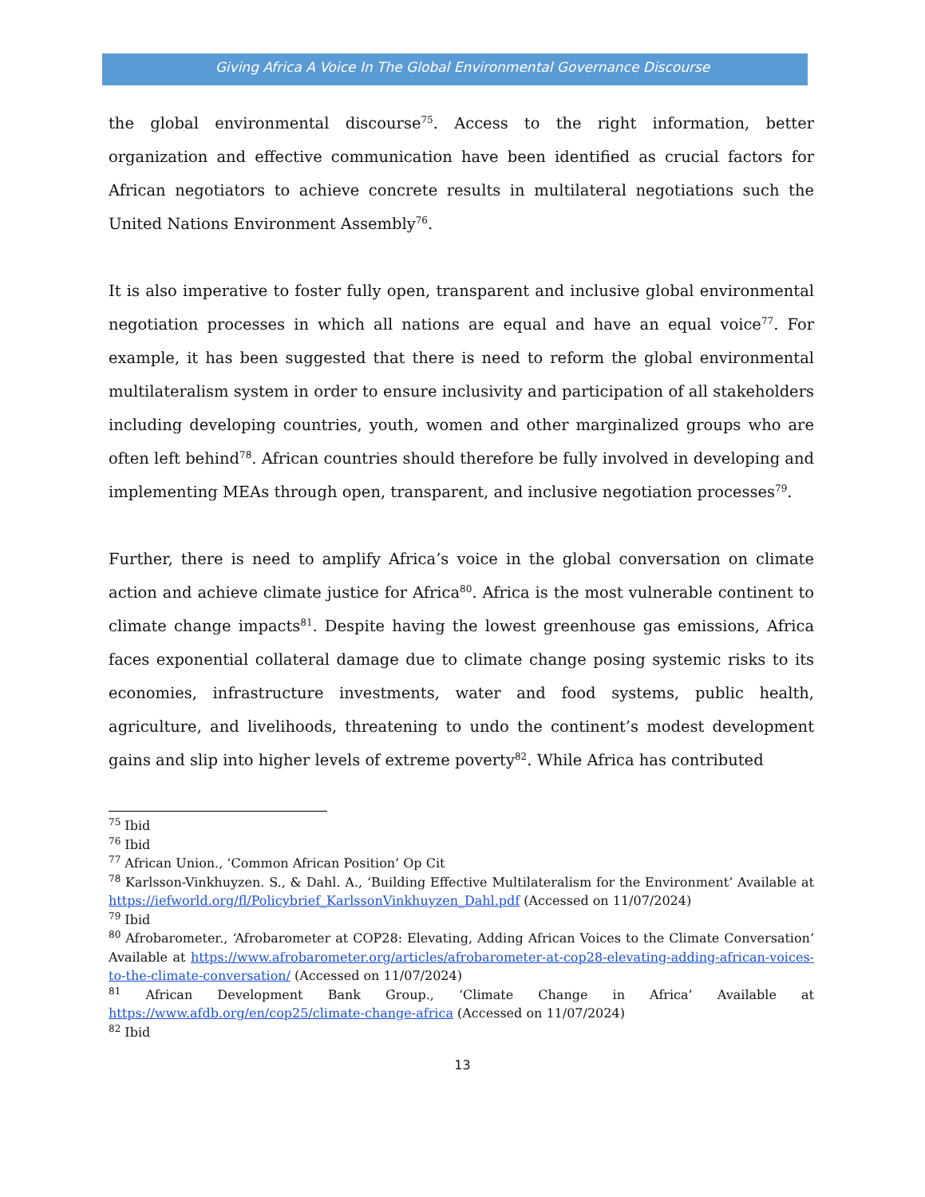Giving Africa A Voice In The Global Environmental Governance Discourse
the global environmental discourse<sup>75</sup>. Access to the right information, better organization and effective communication have been identified as crucial factors for African negotiators to achieve concrete results in multilateral negotiations such the United Nations Environment Assembly<sup>76</sup>.
It is also imperative to foster fully open, transparent and inclusive global environmental negotiation processes in which all nations are equal and have an equal voice<sup>77</sup>. For example, it has been suggested that there is need to reform the global environmental multilateralism system in order to ensure inclusivity and participation of all stakeholders including developing countries, youth, women and other marginalized groups who are often left behind<sup>78</sup>. African countries should therefore be fully involved in developing and implementing MEAs through open, transparent, and inclusive negotiation processes<sup>79</sup>.
Further, there is need to amplify Africa’s voice in the global conversation on climate action and achieve climate justice for Africa<sup>80</sup>. Africa is the most vulnerable continent to climate change impacts<sup>81</sup>. Despite having the lowest greenhouse gas emissions, Africa faces exponential collateral damage due to climate change posing systemic risks to its economies, infrastructure investments, water and food systems, public health, agriculture, and livelihoods, threatening to undo the continent’s modest development gains and slip into higher levels of extreme poverty<sup>82</sup>. While Africa has contributed
<sup>75</sup> Ibid
<sup>76</sup> Ibid
<sup>77</sup> African Union., ‘Common African Position’ Op Cit
<sup>78</sup> Karlsson-Vinkhuyzen. S., & Dahl. A., ‘Building Effective Multilateralism for the Environment’ Available at https://iefworld.org/fl/Policybrief_KarlssonVinkhuyzen_Dahl.pdf (Accessed on 11/07/2024)
<sup>79</sup> Ibid
<sup>80</sup> Afrobarometer., ‘Afrobarometer at COP28: Elevating, Adding African Voices to the Climate Conversation’ Available at https://www.afrobarometer.org/articles/afrobarometer-at-cop28-elevating-adding-african-voices-to-the-climate-conversation/ (Accessed on 11/07/2024)
<sup>81</sup> African Development Bank Group., ‘Climate Change in Africa’ Available at https://www.afdb.org/en/cop25/climate-change-africa (Accessed on 11/07/2024)
<sup>82</sup> Ibid
13